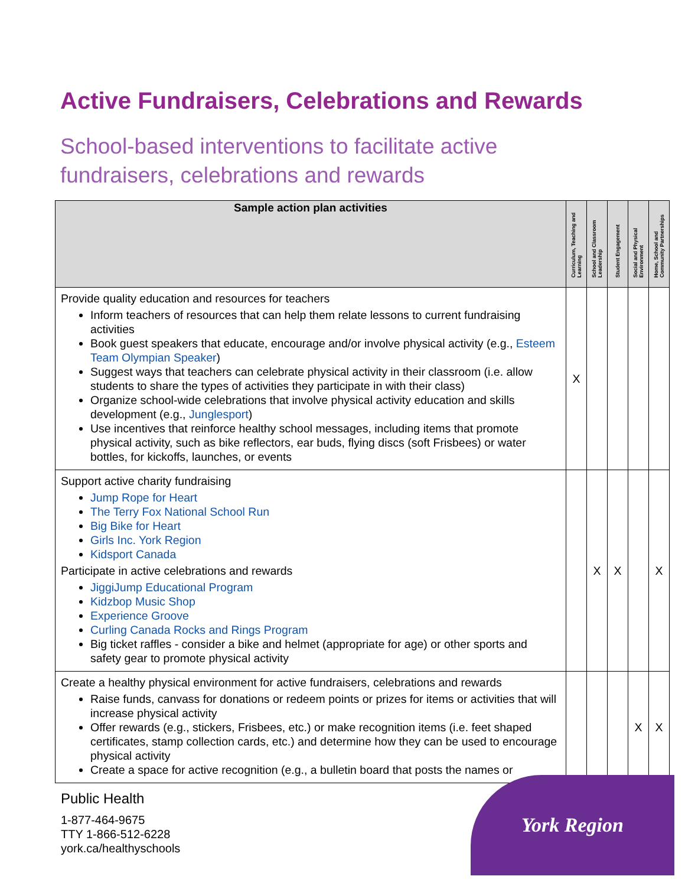Active Fundraisers, Celebrations and Rewards
School-based interventions to facilitate active fundraisers, celebrations and rewards
| Sample action plan activities | Curriculum, Teaching and Learning | School and Classroom Leadership | Student Engagement | Social and Physical Environment | Home, School and Community Partnerships |
| --- | --- | --- | --- | --- | --- |
| Provide quality education and resources for teachers Inform teachers of resources that can help them relate lessons to current fundraising activities Book guest speakers that educate, encourage and/or involve physical activity (e.g., Esteem Team Olympian Speaker ) Suggest ways that teachers can celebrate physical activity in their classroom (i.e. allow students to share the types of activities they participate in with their class) Organize school-wide celebrations that involve physical activity education and skills development (e.g., Junglesport ) Use incentives that reinforce healthy school messages, including items that promote physical activity, such as bike reflectors, ear buds, flying discs (soft Frisbees) or water bottles, for kickoffs, launches, or events | X | | | | |
| Support active charity fundraising Jump Rope for Heart The Terry Fox National School Run Big Bike for Heart Girls Inc. York Region Kidsport Canada Participate in active celebrations and rewards JiggiJump Educational Program Kidzbop Music Shop Experience Groove Curling Canada Rocks and Rings Program Big ticket raffles - consider a bike and helmet (appropriate for age) or other sports and safety gear to promote physical activity | | X | X | | X |
| Create a healthy physical environment for active fundraisers, celebrations and rewards Raise funds, canvass for donations or redeem points or prizes for items or activities that will increase physical activity Offer rewards (e.g., stickers, Frisbees, etc.) or make recognition items (i.e. feet shaped certificates, stamp collection cards, etc.) and determine how they can be used to encourage physical activity Create a space for active recognition (e.g., a bulletin board that posts the names or | | | | X | X |
Public Health
1-877-464-9675
TTY 1-866-512-6228
york.ca/healthyschools
York Region